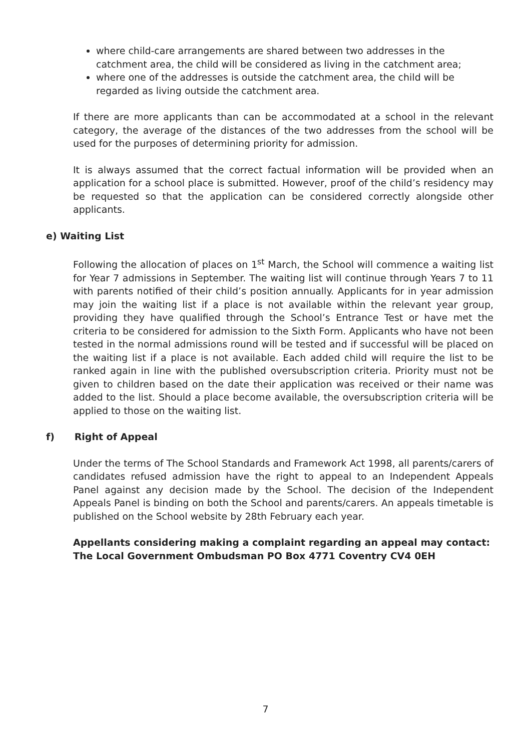where child-care arrangements are shared between two addresses in the catchment area, the child will be considered as living in the catchment area;
where one of the addresses is outside the catchment area, the child will be regarded as living outside the catchment area.
If there are more applicants than can be accommodated at a school in the relevant category, the average of the distances of the two addresses from the school will be used for the purposes of determining priority for admission.
It is always assumed that the correct factual information will be provided when an application for a school place is submitted. However, proof of the child’s residency may be requested so that the application can be considered correctly alongside other applicants.
e) Waiting List
Following the allocation of places on 1<sup>st</sup> March, the School will commence a waiting list for Year 7 admissions in September. The waiting list will continue through Years 7 to 11 with parents notified of their child’s position annually. Applicants for in year admission may join the waiting list if a place is not available within the relevant year group, providing they have qualified through the School’s Entrance Test or have met the criteria to be considered for admission to the Sixth Form. Applicants who have not been tested in the normal admissions round will be tested and if successful will be placed on the waiting list if a place is not available. Each added child will require the list to be ranked again in line with the published oversubscription criteria. Priority must not be given to children based on the date their application was received or their name was added to the list. Should a place become available, the oversubscription criteria will be applied to those on the waiting list.
f) Right of Appeal
Under the terms of The School Standards and Framework Act 1998, all parents/carers of candidates refused admission have the right to appeal to an Independent Appeals Panel against any decision made by the School. The decision of the Independent Appeals Panel is binding on both the School and parents/carers. An appeals timetable is published on the School website by 28th February each year.
Appellants considering making a complaint regarding an appeal may contact:
The Local Government Ombudsman PO Box 4771 Coventry CV4 0EH
7